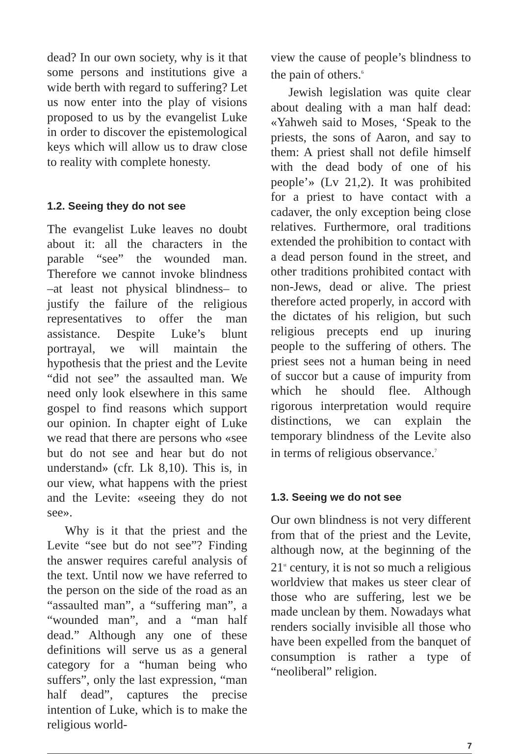dead? In our own society, why is it that some persons and institutions give a wide berth with regard to suffering? Let us now enter into the play of visions proposed to us by the evangelist Luke in order to discover the epistemological keys which will allow us to draw close to reality with complete honesty.
1.2. Seeing they do not see
The evangelist Luke leaves no doubt about it: all the characters in the parable “see” the wounded man. Therefore we cannot invoke blindness –at least not physical blindness– to justify the failure of the religious representatives to offer the man assistance. Despite Luke’s blunt portrayal, we will maintain the hypothesis that the priest and the Levite “did not see” the assaulted man. We need only look elsewhere in this same gospel to find reasons which support our opinion. In chapter eight of Luke we read that there are persons who «see but do not see and hear but do not understand» (cfr. Lk 8,10). This is, in our view, what happens with the priest and the Levite: «seeing they do not see».
Why is it that the priest and the Levite “see but do not see”? Finding the answer requires careful analysis of the text. Until now we have referred to the person on the side of the road as an “assaulted man”, a “suffering man”, a “wounded man”, and a “man half dead.” Although any one of these definitions will serve us as a general category for a “human being who suffers”, only the last expression, “man half dead”, captures the precise intention of Luke, which is to make the religious world-
view the cause of people’s blindness to the pain of others.<sup>6</sup>
Jewish legislation was quite clear about dealing with a man half dead: «Yahweh said to Moses, ‘Speak to the priests, the sons of Aaron, and say to them: A priest shall not defile himself with the dead body of one of his people’» (Lv 21,2). It was prohibited for a priest to have contact with a cadaver, the only exception being close relatives. Furthermore, oral traditions extended the prohibition to contact with a dead person found in the street, and other traditions prohibited contact with non-Jews, dead or alive. The priest therefore acted properly, in accord with the dictates of his religion, but such religious precepts end up inuring people to the suffering of others. The priest sees not a human being in need of succor but a cause of impurity from which he should flee. Although rigorous interpretation would require distinctions, we can explain the temporary blindness of the Levite also in terms of religious observance.<sup>7</sup>
1.3. Seeing we do not see
Our own blindness is not very different from that of the priest and the Levite, although now, at the beginning of the 21<sup>st</sup> century, it is not so much a religious worldview that makes us steer clear of those who are suffering, lest we be made unclean by them. Nowadays what renders socially invisible all those who have been expelled from the banquet of consumption is rather a type of “neoliberal” religion.
7